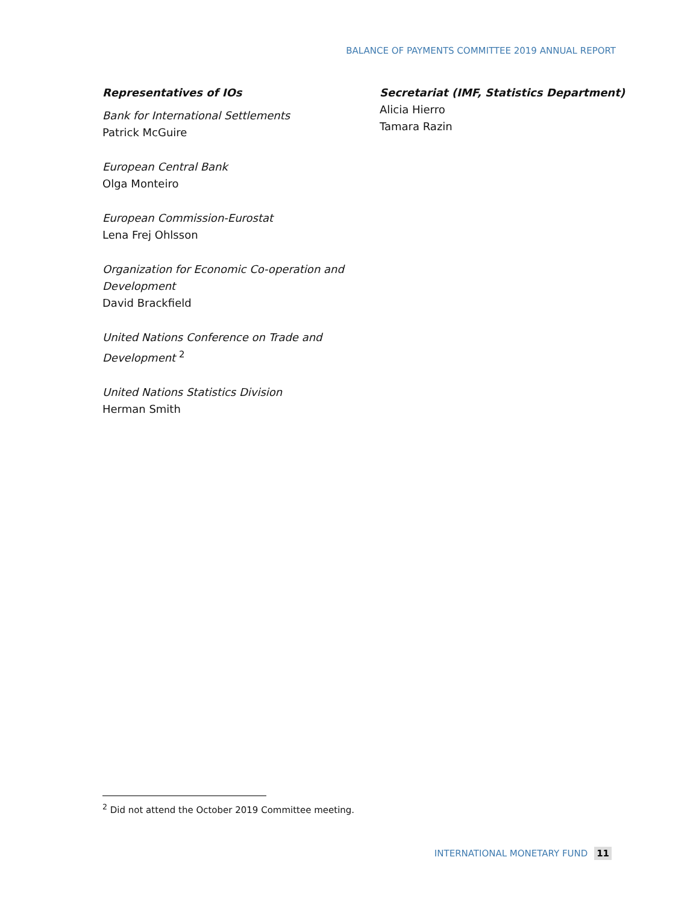BALANCE OF PAYMENTS COMMITTEE 2019 ANNUAL REPORT
Representatives of IOs
Bank for International Settlements
Patrick McGuire
European Central Bank
Olga Monteiro
European Commission-Eurostat
Lena Frej Ohlsson
Organization for Economic Co-operation and Development
David Brackfield
United Nations Conference on Trade and Development <sup>2</sup>
United Nations Statistics Division
Herman Smith
Secretariat (IMF, Statistics Department)
Alicia Hierro
Tamara Razin
<sup>2</sup> Did not attend the October 2019 Committee meeting.
INTERNATIONAL MONETARY FUND 11